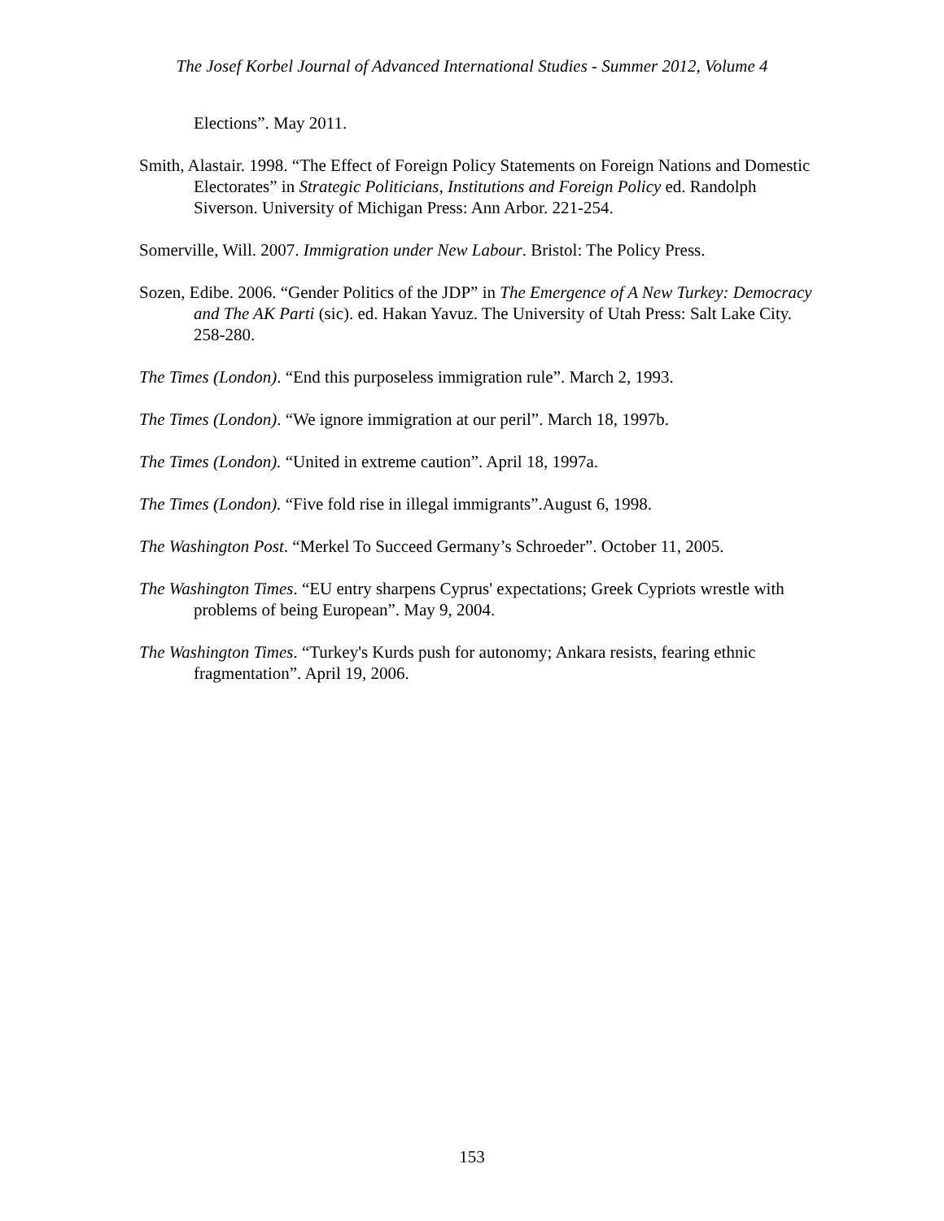The Josef Korbel Journal of Advanced International Studies - Summer 2012, Volume 4
Elections”. May 2011.
Smith, Alastair. 1998. “The Effect of Foreign Policy Statements on Foreign Nations and Domestic Electorates” in Strategic Politicians, Institutions and Foreign Policy ed. Randolph Siverson. University of Michigan Press: Ann Arbor. 221-254.
Somerville, Will. 2007. Immigration under New Labour. Bristol: The Policy Press.
Sozen, Edibe. 2006. “Gender Politics of the JDP” in The Emergence of A New Turkey: Democracy and The AK Parti (sic). ed. Hakan Yavuz. The University of Utah Press: Salt Lake City. 258-280.
The Times (London). “End this purposeless immigration rule”. March 2, 1993.
The Times (London). “We ignore immigration at our peril”. March 18, 1997b.
The Times (London). “United in extreme caution”. April 18, 1997a.
The Times (London). “Five fold rise in illegal immigrants”.August 6, 1998.
The Washington Post. “Merkel To Succeed Germany’s Schroeder”. October 11, 2005.
The Washington Times. “EU entry sharpens Cyprus' expectations; Greek Cypriots wrestle with problems of being European”. May 9, 2004.
The Washington Times. “Turkey's Kurds push for autonomy; Ankara resists, fearing ethnic fragmentation”. April 19, 2006.
153